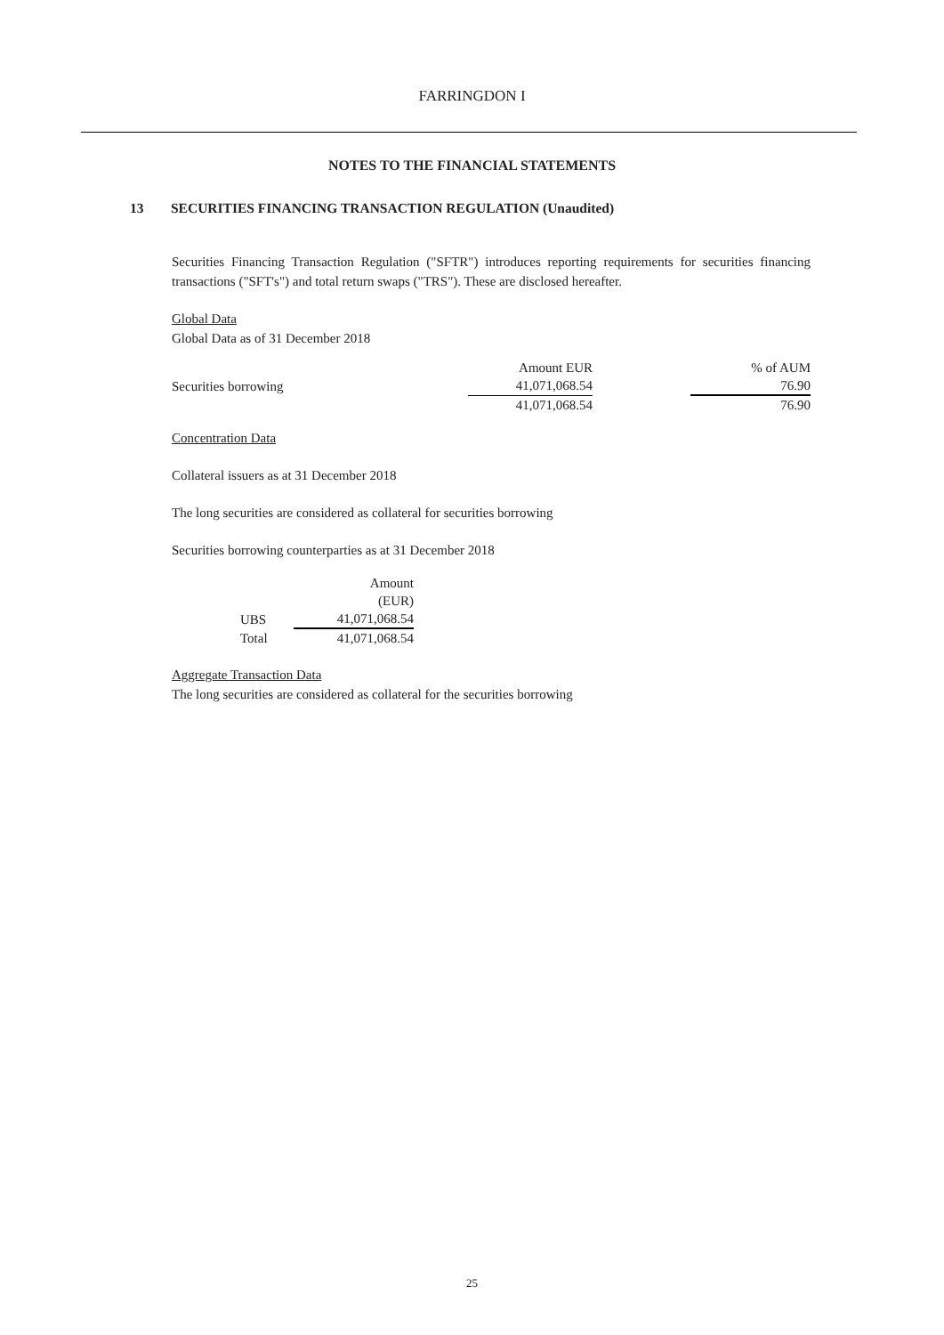FARRINGDON I
NOTES TO THE FINANCIAL STATEMENTS
13 SECURITIES FINANCING TRANSACTION REGULATION (Unaudited)
Securities Financing Transaction Regulation ("SFTR") introduces reporting requirements for securities financing transactions ("SFT's") and total return swaps ("TRS"). These are disclosed hereafter.
Global Data
Global Data as of 31 December 2018
| | Amount EUR | | % of AUM |
| Securities borrowing | 41,071,068.54 | | 76.90 |
| | 41,071,068.54 | | 76.90 |
Concentration Data
Collateral issuers as at 31 December 2018
The long securities are considered as collateral for securities borrowing
Securities borrowing counterparties as at 31 December 2018
| | Amount |
| | (EUR) |
| UBS | 41,071,068.54 |
| Total | 41,071,068.54 |
Aggregate Transaction Data
The long securities are considered as collateral for the securities borrowing
25